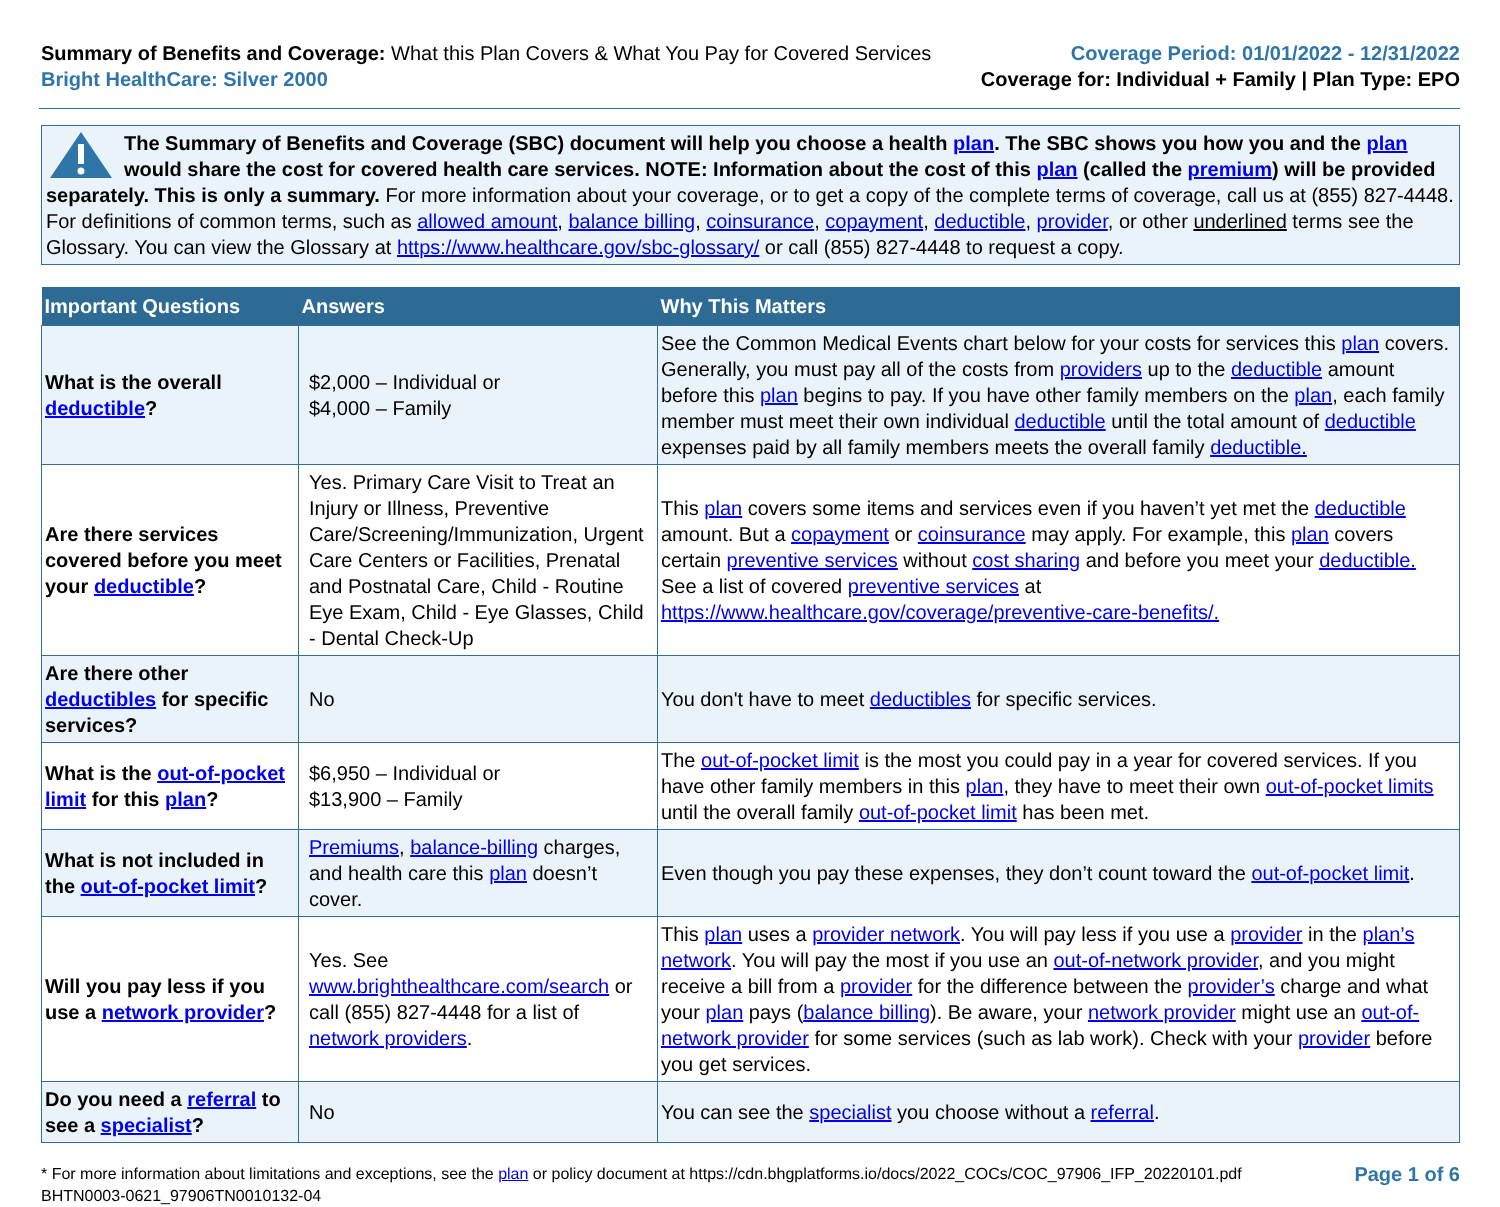Summary of Benefits and Coverage: What this Plan Covers & What You Pay for Covered Services
Bright HealthCare: Silver 2000
Coverage Period: 01/01/2022 - 12/31/2022
Coverage for: Individual + Family | Plan Type: EPO
The Summary of Benefits and Coverage (SBC) document will help you choose a health plan. The SBC shows you how you and the plan would share the cost for covered health care services. NOTE: Information about the cost of this plan (called the premium) will be provided separately. This is only a summary. For more information about your coverage, or to get a copy of the complete terms of coverage, call us at (855) 827-4448. For definitions of common terms, such as allowed amount, balance billing, coinsurance, copayment, deductible, provider, or other underlined terms see the Glossary. You can view the Glossary at https://www.healthcare.gov/sbc-glossary/ or call (855) 827-4448 to request a copy.
| Important Questions | Answers | Why This Matters |
| --- | --- | --- |
| What is the overall deductible ? | $2,000 – Individual or $4,000 – Family | See the Common Medical Events chart below for your costs for services this plan covers. Generally, you must pay all of the costs from providers up to the deductible amount before this plan begins to pay. If you have other family members on the plan , each family member must meet their own individual deductible until the total amount of deductible expenses paid by all family members meets the overall family deductible. |
| Are there services covered before you meet your deductible ? | Yes. Primary Care Visit to Treat an Injury or Illness, Preventive Care/Screening/Immunization, Urgent Care Centers or Facilities, Prenatal and Postnatal Care, Child - Routine Eye Exam, Child - Eye Glasses, Child - Dental Check-Up | This plan covers some items and services even if you haven’t yet met the deductible amount. But a copayment or coinsurance may apply. For example, this plan covers certain preventive services without cost sharing and before you meet your deductible. See a list of covered preventive services at https://www.healthcare.gov/coverage/preventive-care-benefits/. |
| Are there other deductibles for specific services? | No | You don't have to meet deductibles for specific services. |
| What is the out-of-pocket limit for this plan ? | $6,950 – Individual or $13,900 – Family | The out-of-pocket limit is the most you could pay in a year for covered services. If you have other family members in this plan , they have to meet their own out-of-pocket limits until the overall family out-of-pocket limit has been met. |
| What is not included in the out-of-pocket limit ? | Premiums , balance-billing charges, and health care this plan doesn’t cover. | Even though you pay these expenses, they don’t count toward the out-of-pocket limit . |
| Will you pay less if you use a network provider ? | Yes. See www.brighthealthcare.com/search or call (855) 827-4448 for a list of network providers . | This plan uses a provider network . You will pay less if you use a provider in the plan’s network . You will pay the most if you use an out-of-network provider , and you might receive a bill from a provider for the difference between the provider’s charge and what your plan pays ( balance billing ). Be aware, your network provider might use an out-of-network provider for some services (such as lab work). Check with your provider before you get services. |
| Do you need a referral to see a specialist ? | No | You can see the specialist you choose without a referral . |
* For more information about limitations and exceptions, see the plan or policy document at https://cdn.bhgplatforms.io/docs/2022_COCs/COC_97906_IFP_20220101.pdf
BHTN0003-0621_97906TN0010132-04
Page 1 of 6